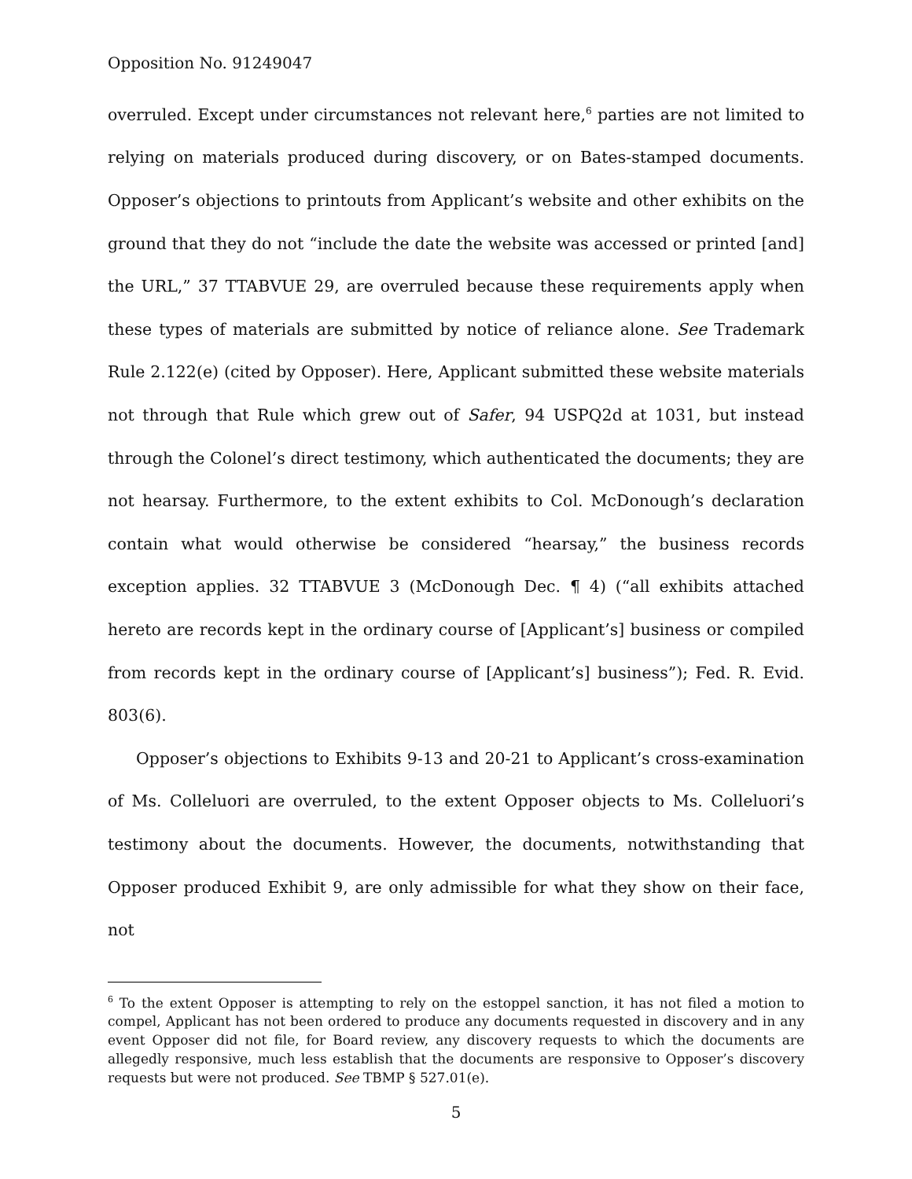Opposition No. 91249047
overruled. Except under circumstances not relevant here,<sup>6</sup> parties are not limited to relying on materials produced during discovery, or on Bates-stamped documents. Opposer’s objections to printouts from Applicant’s website and other exhibits on the ground that they do not “include the date the website was accessed or printed [and] the URL,” 37 TTABVUE 29, are overruled because these requirements apply when these types of materials are submitted by notice of reliance alone. See Trademark Rule 2.122(e) (cited by Opposer). Here, Applicant submitted these website materials not through that Rule which grew out of Safer, 94 USPQ2d at 1031, but instead through the Colonel’s direct testimony, which authenticated the documents; they are not hearsay. Furthermore, to the extent exhibits to Col. McDonough’s declaration contain what would otherwise be considered “hearsay,” the business records exception applies. 32 TTABVUE 3 (McDonough Dec. ¶ 4) (“all exhibits attached hereto are records kept in the ordinary course of [Applicant’s] business or compiled from records kept in the ordinary course of [Applicant’s] business”); Fed. R. Evid. 803(6).
Opposer’s objections to Exhibits 9-13 and 20-21 to Applicant’s cross-examination of Ms. Colleluori are overruled, to the extent Opposer objects to Ms. Colleluori’s testimony about the documents. However, the documents, notwithstanding that Opposer produced Exhibit 9, are only admissible for what they show on their face, not
<sup>6</sup> To the extent Opposer is attempting to rely on the estoppel sanction, it has not filed a motion to compel, Applicant has not been ordered to produce any documents requested in discovery and in any event Opposer did not file, for Board review, any discovery requests to which the documents are allegedly responsive, much less establish that the documents are responsive to Opposer’s discovery requests but were not produced. See TBMP § 527.01(e).
5